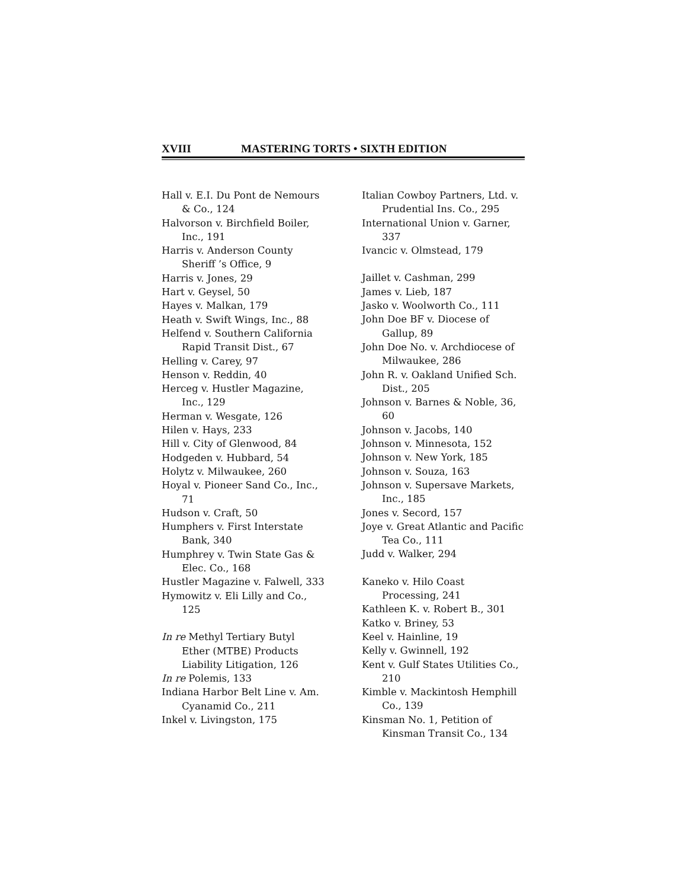XVIII MASTERING TORTS • SIXTH EDITION
Hall v. E.I. Du Pont de Nemours & Co., 124
Halvorson v. Birchfield Boiler, Inc., 191
Harris v. Anderson County Sheriff ’s Office, 9
Harris v. Jones, 29
Hart v. Geysel, 50
Hayes v. Malkan, 179
Heath v. Swift Wings, Inc., 88
Helfend v. Southern California Rapid Transit Dist., 67
Helling v. Carey, 97
Henson v. Reddin, 40
Herceg v. Hustler Magazine, Inc., 129
Herman v. Wesgate, 126
Hilen v. Hays, 233
Hill v. City of Glenwood, 84
Hodgeden v. Hubbard, 54
Holytz v. Milwaukee, 260
Hoyal v. Pioneer Sand Co., Inc., 71
Hudson v. Craft, 50
Humphers v. First Interstate Bank, 340
Humphrey v. Twin State Gas & Elec. Co., 168
Hustler Magazine v. Falwell, 333
Hymowitz v. Eli Lilly and Co., 125
In re Methyl Tertiary Butyl Ether (MTBE) Products Liability Litigation, 126
In re Polemis, 133
Indiana Harbor Belt Line v. Am. Cyanamid Co., 211
Inkel v. Livingston, 175
Italian Cowboy Partners, Ltd. v. Prudential Ins. Co., 295
International Union v. Garner, 337
Ivancic v. Olmstead, 179
Jaillet v. Cashman, 299
James v. Lieb, 187
Jasko v. Woolworth Co., 111
John Doe BF v. Diocese of Gallup, 89
John Doe No. v. Archdiocese of Milwaukee, 286
John R. v. Oakland Unified Sch. Dist., 205
Johnson v. Barnes & Noble, 36, 60
Johnson v. Jacobs, 140
Johnson v. Minnesota, 152
Johnson v. New York, 185
Johnson v. Souza, 163
Johnson v. Supersave Markets, Inc., 185
Jones v. Secord, 157
Joye v. Great Atlantic and Pacific Tea Co., 111
Judd v. Walker, 294
Kaneko v. Hilo Coast Processing, 241
Kathleen K. v. Robert B., 301
Katko v. Briney, 53
Keel v. Hainline, 19
Kelly v. Gwinnell, 192
Kent v. Gulf States Utilities Co., 210
Kimble v. Mackintosh Hemphill Co., 139
Kinsman No. 1, Petition of Kinsman Transit Co., 134